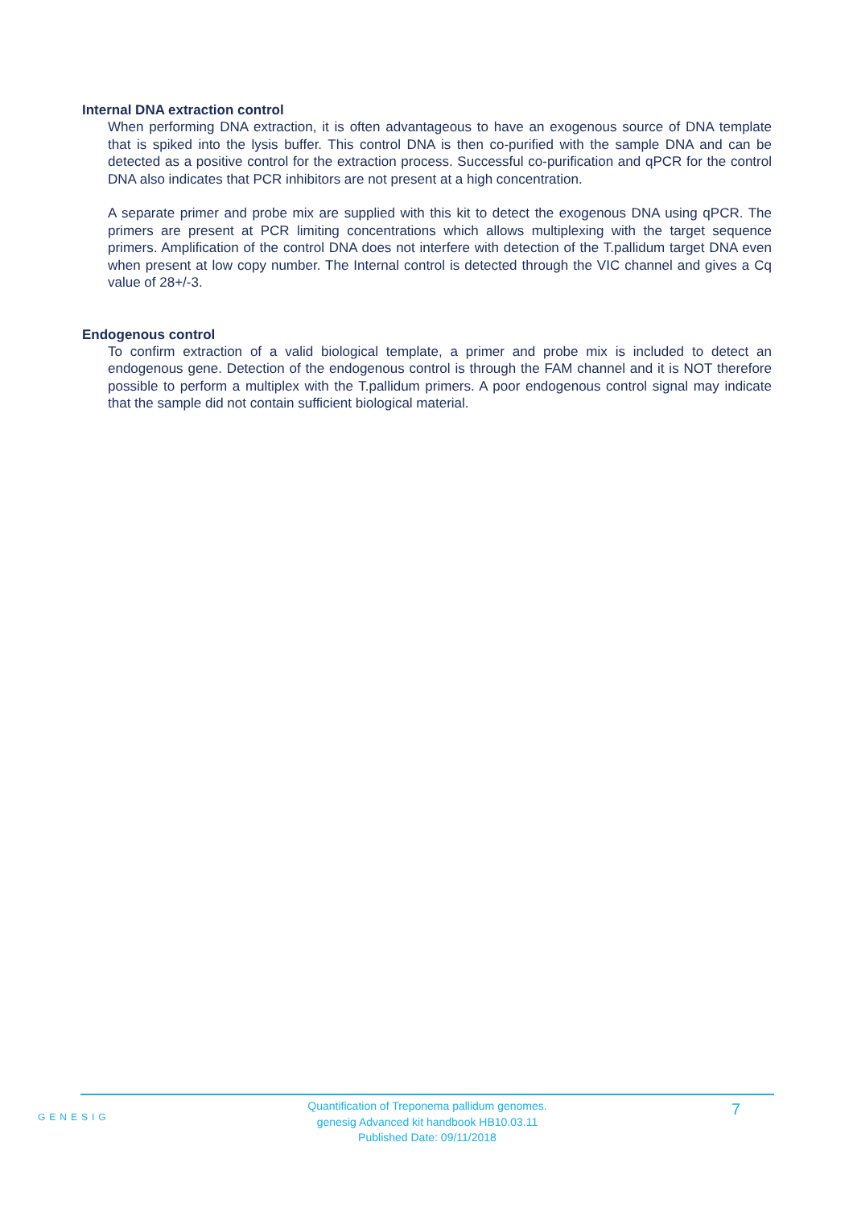Internal DNA extraction control
When performing DNA extraction, it is often advantageous to have an exogenous source of DNA template that is spiked into the lysis buffer. This control DNA is then co-purified with the sample DNA and can be detected as a positive control for the extraction process. Successful co-purification and qPCR for the control DNA also indicates that PCR inhibitors are not present at a high concentration.
A separate primer and probe mix are supplied with this kit to detect the exogenous DNA using qPCR. The primers are present at PCR limiting concentrations which allows multiplexing with the target sequence primers. Amplification of the control DNA does not interfere with detection of the T.pallidum target DNA even when present at low copy number. The Internal control is detected through the VIC channel and gives a Cq value of 28+/-3.
Endogenous control
To confirm extraction of a valid biological template, a primer and probe mix is included to detect an endogenous gene. Detection of the endogenous control is through the FAM channel and it is NOT therefore possible to perform a multiplex with the T.pallidum primers. A poor endogenous control signal may indicate that the sample did not contain sufficient biological material.
GENESIG
Quantification of Treponema pallidum genomes.
genesig Advanced kit handbook HB10.03.11
Published Date: 09/11/2018
7